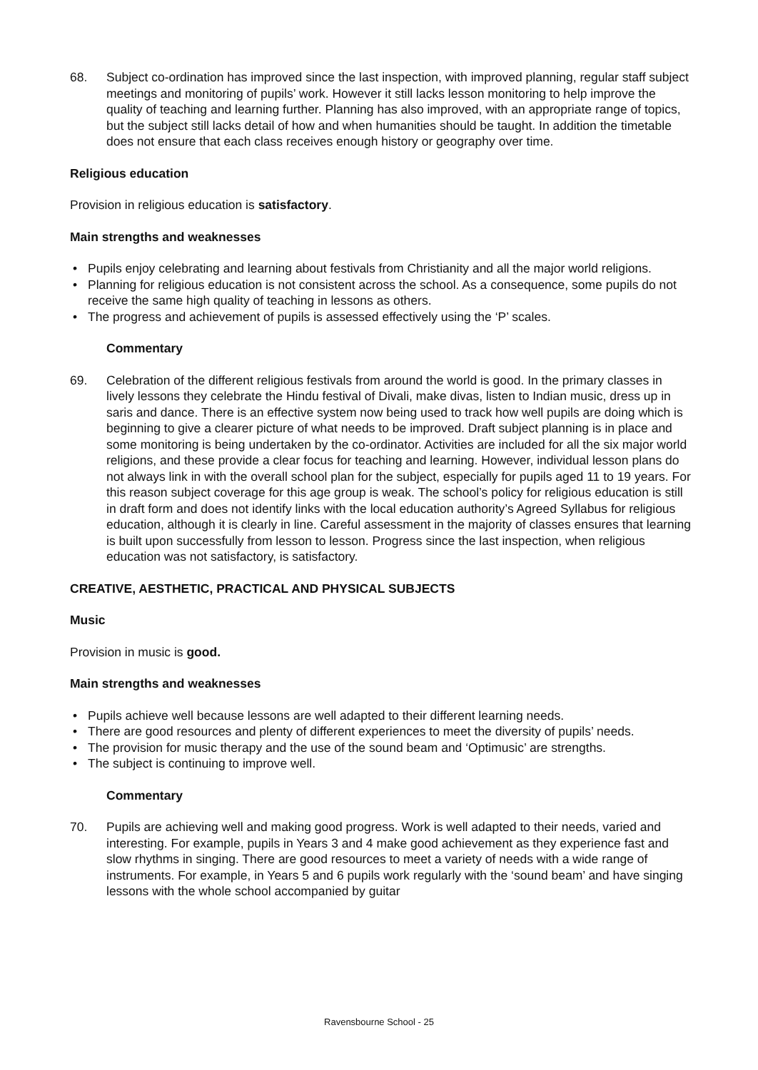68. Subject co-ordination has improved since the last inspection, with improved planning, regular staff subject meetings and monitoring of pupils’ work. However it still lacks lesson monitoring to help improve the quality of teaching and learning further. Planning has also improved, with an appropriate range of topics, but the subject still lacks detail of how and when humanities should be taught. In addition the timetable does not ensure that each class receives enough history or geography over time.
Religious education
Provision in religious education is satisfactory.
Main strengths and weaknesses
• Pupils enjoy celebrating and learning about festivals from Christianity and all the major world religions.
• Planning for religious education is not consistent across the school. As a consequence, some pupils do not receive the same high quality of teaching in lessons as others.
• The progress and achievement of pupils is assessed effectively using the ‘P’ scales.
Commentary
69. Celebration of the different religious festivals from around the world is good. In the primary classes in lively lessons they celebrate the Hindu festival of Divali, make divas, listen to Indian music, dress up in saris and dance. There is an effective system now being used to track how well pupils are doing which is beginning to give a clearer picture of what needs to be improved. Draft subject planning is in place and some monitoring is being undertaken by the co-ordinator. Activities are included for all the six major world religions, and these provide a clear focus for teaching and learning. However, individual lesson plans do not always link in with the overall school plan for the subject, especially for pupils aged 11 to 19 years. For this reason subject coverage for this age group is weak. The school’s policy for religious education is still in draft form and does not identify links with the local education authority’s Agreed Syllabus for religious education, although it is clearly in line. Careful assessment in the majority of classes ensures that learning is built upon successfully from lesson to lesson. Progress since the last inspection, when religious education was not satisfactory, is satisfactory.
CREATIVE, AESTHETIC, PRACTICAL AND PHYSICAL SUBJECTS
Music
Provision in music is good.
Main strengths and weaknesses
• Pupils achieve well because lessons are well adapted to their different learning needs.
• There are good resources and plenty of different experiences to meet the diversity of pupils’ needs.
• The provision for music therapy and the use of the sound beam and ‘Optimusic’ are strengths.
• The subject is continuing to improve well.
Commentary
70. Pupils are achieving well and making good progress. Work is well adapted to their needs, varied and interesting. For example, pupils in Years 3 and 4 make good achievement as they experience fast and slow rhythms in singing. There are good resources to meet a variety of needs with a wide range of instruments. For example, in Years 5 and 6 pupils work regularly with the ‘sound beam’ and have singing lessons with the whole school accompanied by guitar
Ravensbourne School - 25